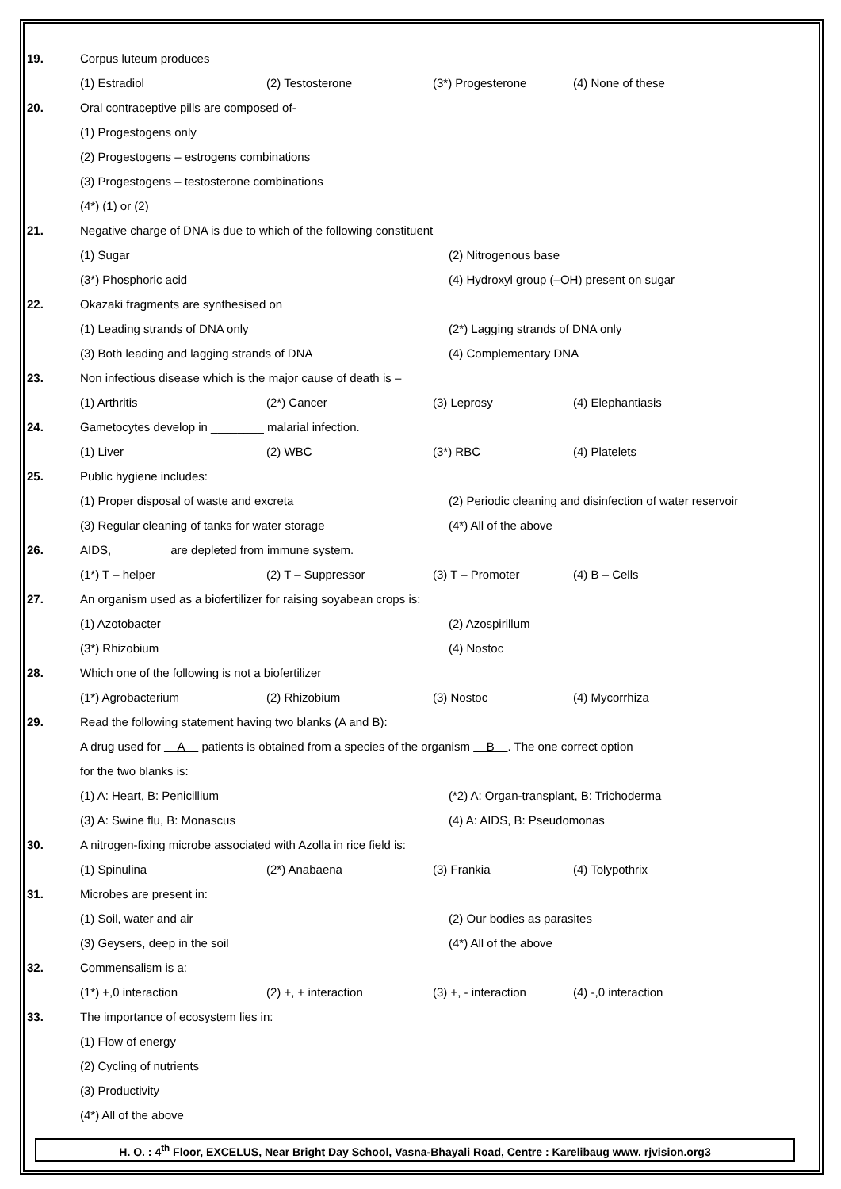19. Corpus luteum produces
(1) Estradiol (2) Testosterone (3*) Progesterone (4) None of these
20.
Oral contraceptive pills are composed of-
(1) Progestogens only
(2) Progestogens – estrogens combinations
(3) Progestogens – testosterone combinations
(4*) (1) or (2)
21.
Negative charge of DNA is due to which of the following constituent
(1) Sugar (2) Nitrogenous base
(3*) Phosphoric acid (4) Hydroxyl group (–OH) present on sugar
22.
Okazaki fragments are synthesised on
(1) Leading strands of DNA only (2*) Lagging strands of DNA only
(3) Both leading and lagging strands of DNA (4) Complementary DNA
23.
Non infectious disease which is the major cause of death is –
(1) Arthritis (2*) Cancer (3) Leprosy (4) Elephantiasis
24.
Gametocytes develop in ________ malarial infection.
(1) Liver (2) WBC (3*) RBC (4) Platelets
25. Public hygiene includes:
(1) Proper disposal of waste and excreta (2) Periodic cleaning and disinfection of water reservoir
(3) Regular cleaning of tanks for water storage (4*) All of the above
26.
AIDS, ________ are depleted from immune system.
(1*) T – helper (2) T – Suppressor (3) T – Promoter (4) B – Cells
27.
An organism used as a biofertilizer for raising soyabean crops is:
(1) Azotobacter (2) Azospirillum
(3*) Rhizobium (4) Nostoc
28.
Which one of the following is not a biofertilizer
(1*) Agrobacterium (2) Rhizobium (3) Nostoc (4) Mycorrhiza
29.
Read the following statement having two blanks (A and B):
A drug used for A patients is obtained from a species of the organism B . The one correct option
for the two blanks is:
(1) A: Heart, B: Penicillium (*2) A: Organ-transplant, B: Trichoderma
(3) A: Swine flu, B: Monascus (4) A: AIDS, B: Pseudomonas
30.
A nitrogen-fixing microbe associated with Azolla in rice field is:
(1) Spinulina (2*) Anabaena (3) Frankia (4) Tolypothrix
31. Microbes are present in:
(1) Soil, water and air (2) Our bodies as parasites
(3) Geysers, deep in the soil (4*) All of the above
32. Commensalism is a:
(1*) +,0 interaction (2) +, + interaction (3) +, - interaction (4) -,0 interaction
33.
The importance of ecosystem lies in:
(1) Flow of energy
(2) Cycling of nutrients
(3) Productivity
(4*) All of the above
H. O. : 4<sup>th</sup> Floor, EXCELUS, Near Bright Day School, Vasna-Bhayali Road, Centre : Karelibaug www. rjvision.org3